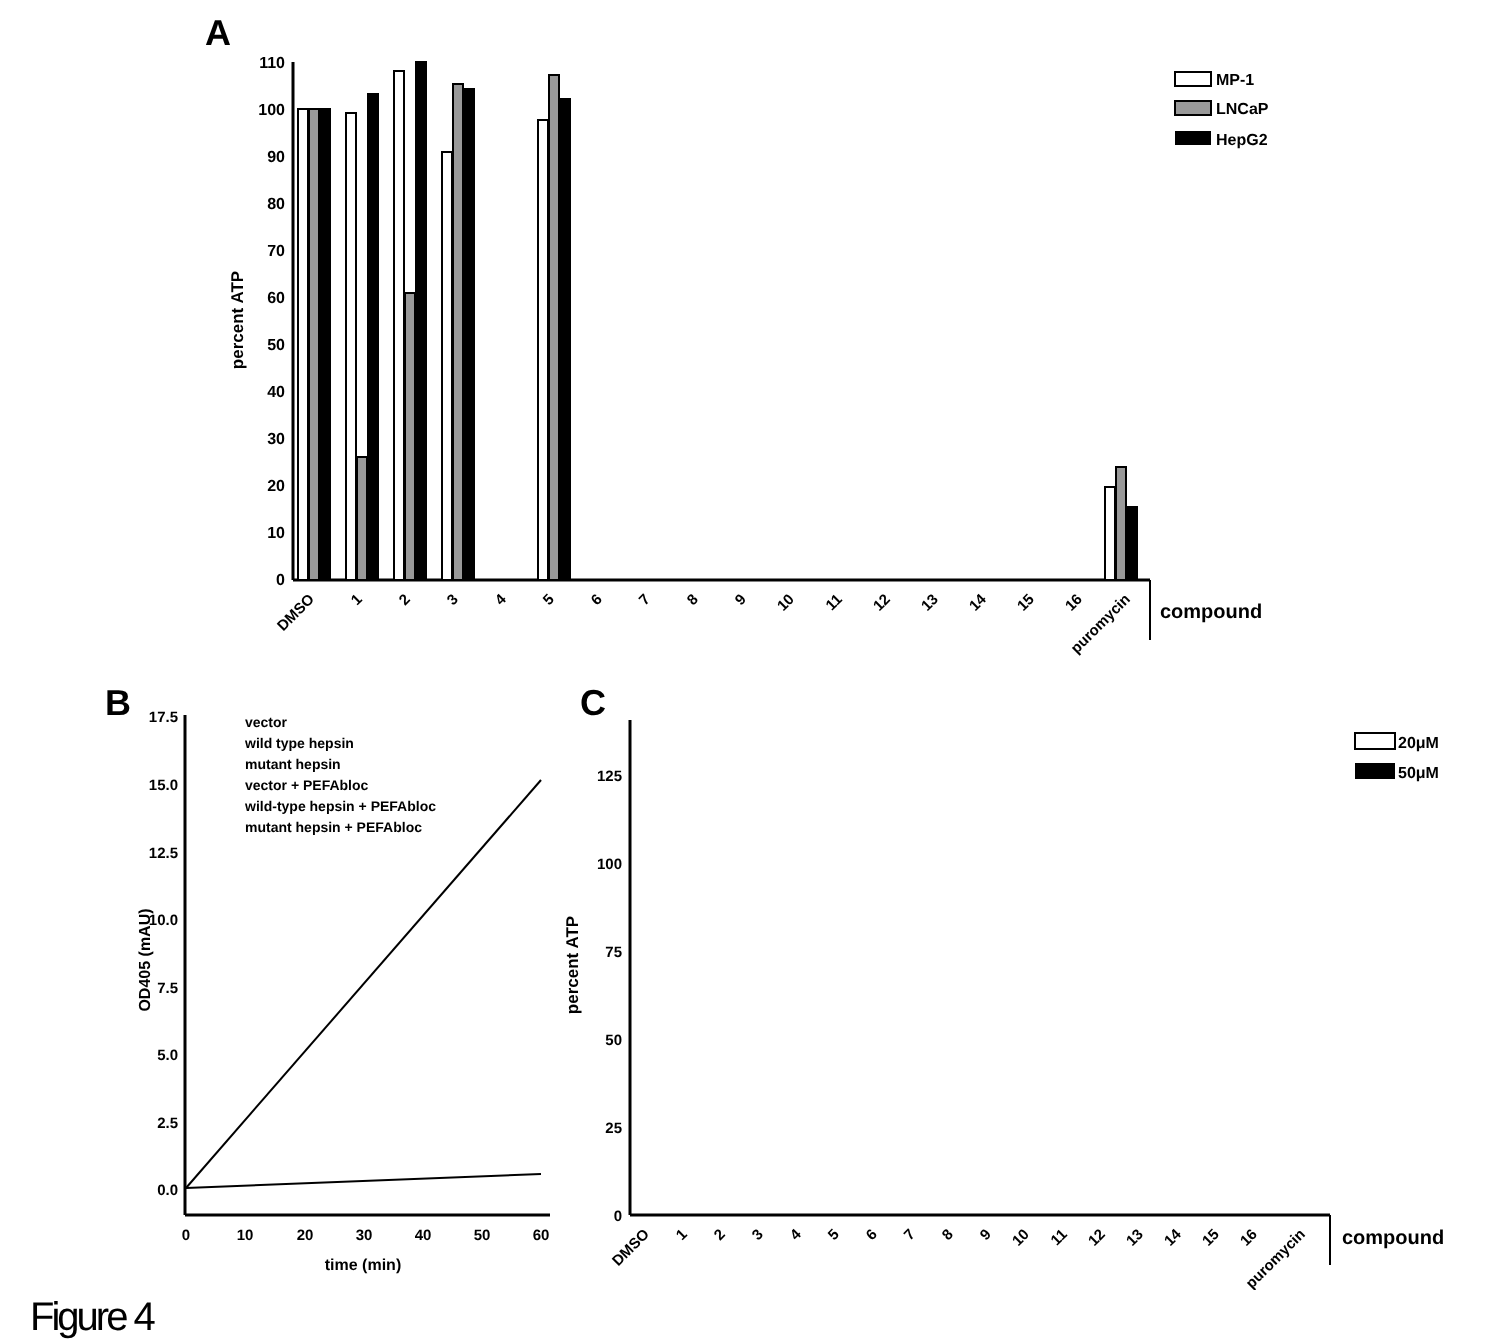A
110
100
90
80
70
60
50
40
30
20
10
0
percent ATP
DMSO
1
2
3
4
5
6
7
8
9
10
11
12
13
14
15
16
puromycin
compound
MP-1
LNCaP
HepG2
B
17.5
15.0
12.5
10.0
7.5
5.0
2.5
0.0
0
10
20
30
40
50
60
time (min)
OD405 (mAU)
vector
wild type hepsin
mutant hepsin
vector + PEFAbloc
wild-type hepsin + PEFAbloc
mutant hepsin + PEFAbloc
C
125
100
75
50
25
0
percent ATP
DMSO
1
2
3
4
5
6
7
8
9
10
11
12
13
14
15
16
puromycin
compound
20μM
50μM
Figure 4